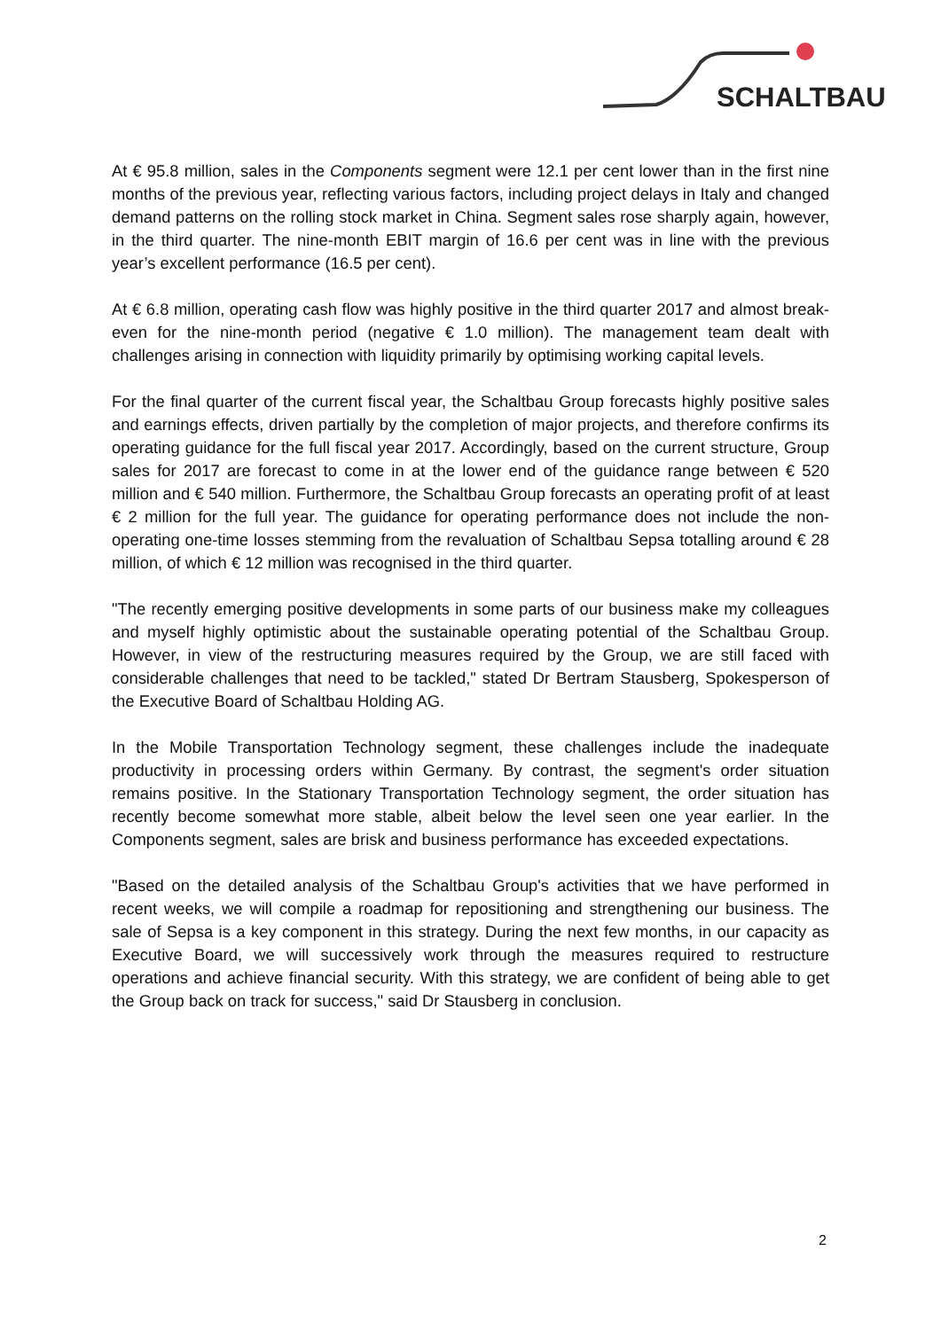SCHALTBAU
At € 95.8 million, sales in the Components segment were 12.1 per cent lower than in the first nine months of the previous year, reflecting various factors, including project delays in Italy and changed demand patterns on the rolling stock market in China. Segment sales rose sharply again, however, in the third quarter. The nine-month EBIT margin of 16.6 per cent was in line with the previous year’s excellent performance (16.5 per cent).
At € 6.8 million, operating cash flow was highly positive in the third quarter 2017 and almost break-even for the nine-month period (negative € 1.0 million). The management team dealt with challenges arising in connection with liquidity primarily by optimising working capital levels.
For the final quarter of the current fiscal year, the Schaltbau Group forecasts highly positive sales and earnings effects, driven partially by the completion of major projects, and therefore confirms its operating guidance for the full fiscal year 2017. Accordingly, based on the current structure, Group sales for 2017 are forecast to come in at the lower end of the guidance range between € 520 million and € 540 million. Furthermore, the Schaltbau Group forecasts an operating profit of at least € 2 million for the full year. The guidance for operating performance does not include the non-operating one-time losses stemming from the revaluation of Schaltbau Sepsa totalling around € 28 million, of which € 12 million was recognised in the third quarter.
"The recently emerging positive developments in some parts of our business make my colleagues and myself highly optimistic about the sustainable operating potential of the Schaltbau Group. However, in view of the restructuring measures required by the Group, we are still faced with considerable challenges that need to be tackled," stated Dr Bertram Stausberg, Spokesperson of the Executive Board of Schaltbau Holding AG.
In the Mobile Transportation Technology segment, these challenges include the inadequate productivity in processing orders within Germany. By contrast, the segment's order situation remains positive. In the Stationary Transportation Technology segment, the order situation has recently become somewhat more stable, albeit below the level seen one year earlier. In the Components segment, sales are brisk and business performance has exceeded expectations.
"Based on the detailed analysis of the Schaltbau Group's activities that we have performed in recent weeks, we will compile a roadmap for repositioning and strengthening our business. The sale of Sepsa is a key component in this strategy. During the next few months, in our capacity as Executive Board, we will successively work through the measures required to restructure operations and achieve financial security. With this strategy, we are confident of being able to get the Group back on track for success," said Dr Stausberg in conclusion.
2